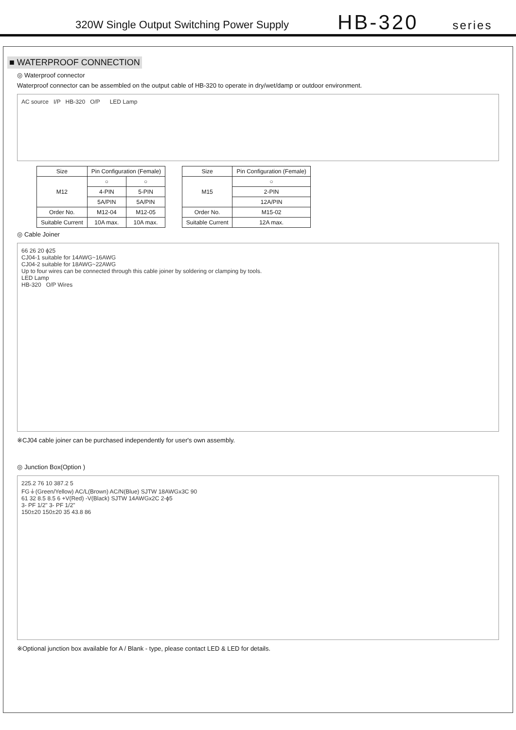320W Single Output Switching Power Supply HB-320 series
■ WATERPROOF CONNECTION
◎ Waterproof connector
Waterproof connector can be assembled on the output cable of HB-320 to operate in dry/wet/damp or outdoor environment.
AC source I/P HB-320 O/P LED Lamp
| Size | Pin Configuration (Female) | |
| --- | --- | --- |
| M12 | ○ | ○ |
| | 4-PIN | 5-PIN |
| | 5A/PIN | 5A/PIN |
| Order No. | M12-04 | M12-05 |
| Suitable Current | 10A max. | 10A max. |
| Size | Pin Configuration (Female) |
| --- | --- |
| M15 | ○ |
| | 2-PIN |
| | 12A/PIN |
| Order No. | M15-02 |
| Suitable Current | 12A max. |
◎ Cable Joiner
66 26 20 ϕ25
CJ04-1 suitable for 14AWG~16AWG
CJ04-2 suitable for 18AWG~22AWG
Up to four wires can be connected through this cable joiner by soldering or clamping by tools.
LED Lamp
HB-320 O/P Wires
※CJ04 cable joiner can be purchased independently for user's own assembly.
◎ Junction Box(Option )
225.2 76 10 387.2 5
FG⏚(Green/Yellow) AC/L(Brown) AC/N(Blue) SJTW 18AWGx3C 90
61 32 8.5 8.5 6 +V(Red) -V(Black) SJTW 14AWGx2C 2-ϕ5
3- PF 1/2" 3- PF 1/2"
150±20 150±20 35 43.8 86
※Optional junction box available for A / Blank - type, please contact LED & LED for details.